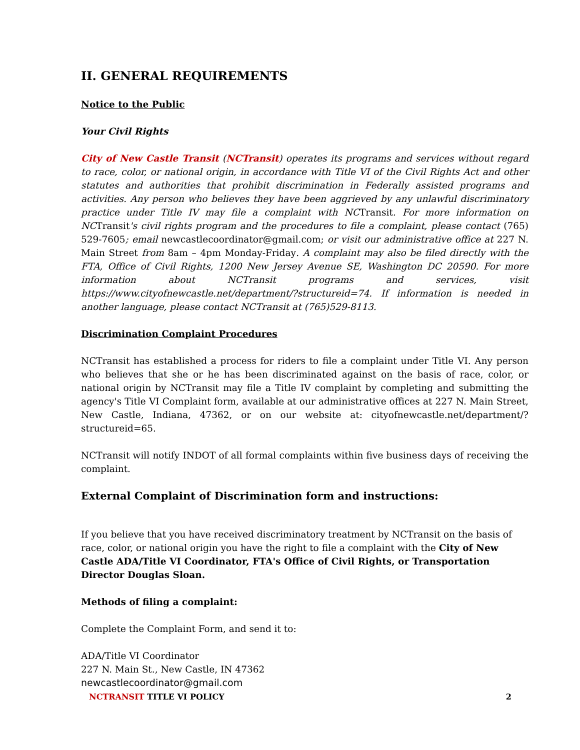II. GENERAL REQUIREMENTS
Notice to the Public
Your Civil Rights
City of New Castle Transit (NCTransit) operates its programs and services without regard to race, color, or national origin, in accordance with Title VI of the Civil Rights Act and other statutes and authorities that prohibit discrimination in Federally assisted programs and activities. Any person who believes they have been aggrieved by any unlawful discriminatory practice under Title IV may file a complaint with NCTransit. For more information on NCTransit's civil rights program and the procedures to file a complaint, please contact (765) 529-7605; email newcastlecoordinator@gmail.com; or visit our administrative office at 227 N. Main Street from 8am – 4pm Monday-Friday. A complaint may also be filed directly with the FTA, Office of Civil Rights, 1200 New Jersey Avenue SE, Washington DC 20590. For more information about NCTransit programs and services, visit https://www.cityofnewcastle.net/department/?structureid=74. If information is needed in another language, please contact NCTransit at (765)529-8113.
Discrimination Complaint Procedures
NCTransit has established a process for riders to file a complaint under Title VI. Any person who believes that she or he has been discriminated against on the basis of race, color, or national origin by NCTransit may file a Title IV complaint by completing and submitting the agency's Title VI Complaint form, available at our administrative offices at 227 N. Main Street, New Castle, Indiana, 47362, or on our website at: cityofnewcastle.net/department/?structureid=65.
NCTransit will notify INDOT of all formal complaints within five business days of receiving the complaint.
External Complaint of Discrimination form and instructions:
If you believe that you have received discriminatory treatment by NCTransit on the basis of race, color, or national origin you have the right to file a complaint with the City of New Castle ADA/Title VI Coordinator, FTA's Office of Civil Rights, or Transportation Director Douglas Sloan.
Methods of filing a complaint:
Complete the Complaint Form, and send it to:
ADA/Title VI Coordinator
227 N. Main St., New Castle, IN 47362
newcastlecoordinator@gmail.com
NCTRANSIT TITLE VI POLICY 2